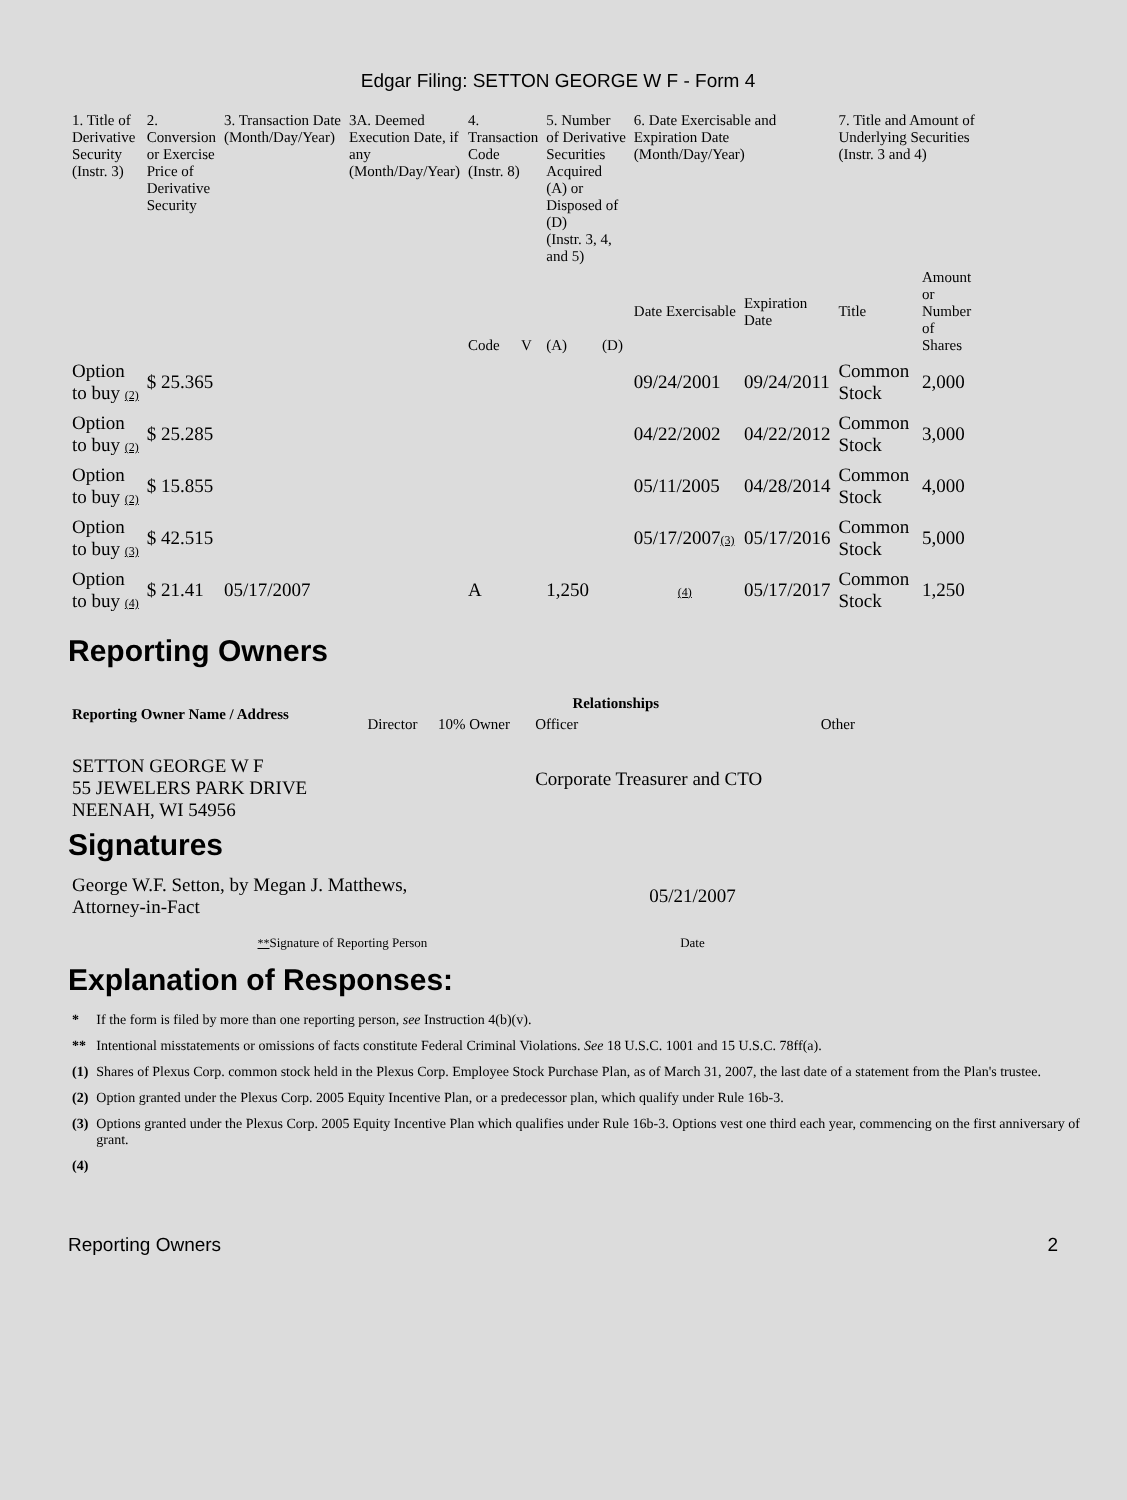Edgar Filing: SETTON GEORGE W F - Form 4
| 1. Title of Derivative Security (Instr. 3) | 2. Conversion or Exercise Price of Derivative Security | 3. Transaction Date (Month/Day/Year) | 3A. Deemed Execution Date, if any (Month/Day/Year) | 4. Transaction Code (Instr. 8) | | 5. Number of Derivative Securities Acquired (A) or Disposed of (D) (Instr. 3, 4, and 5) | | 6. Date Exercisable and Expiration Date (Month/Day/Year) | | 7. Title and Amount of Underlying Securities (Instr. 3 and 4) | |
| | | | | Code | V | (A) | (D) | Date Exercisable | Expiration Date | Title | Amount or Number of Shares |
| Option to buy (2) | $ 25.365 | | | | | | | 09/24/2001 | 09/24/2011 | Common Stock | 2,000 |
| Option to buy (2) | $ 25.285 | | | | | | | 04/22/2002 | 04/22/2012 | Common Stock | 3,000 |
| Option to buy (2) | $ 15.855 | | | | | | | 05/11/2005 | 04/28/2014 | Common Stock | 4,000 |
| Option to buy (3) | $ 42.515 | | | | | | | 05/17/2007 (3) | 05/17/2016 | Common Stock | 5,000 |
| Option to buy (4) | $ 21.41 | 05/17/2007 | | A | | 1,250 | | (4) | 05/17/2017 | Common Stock | 1,250 |
Reporting Owners
| Reporting Owner Name / Address | Relationships | | | |
| --- | --- | --- | --- | --- |
| | Director | 10% Owner | Officer | Other |
| SETTON GEORGE W F 55 JEWELERS PARK DRIVE NEENAH, WI 54956 | | | Corporate Treasurer and CTO | |
Signatures
| George W.F. Setton, by Megan J. Matthews, Attorney-in-Fact | 05/21/2007 |
| ** Signature of Reporting Person | Date |
Explanation of Responses:
| * | If the form is filed by more than one reporting person, see Instruction 4(b)(v). |
| ** | Intentional misstatements or omissions of facts constitute Federal Criminal Violations. See 18 U.S.C. 1001 and 15 U.S.C. 78ff(a). |
| (1) | Shares of Plexus Corp. common stock held in the Plexus Corp. Employee Stock Purchase Plan, as of March 31, 2007, the last date of a statement from the Plan's trustee. |
| (2) | Option granted under the Plexus Corp. 2005 Equity Incentive Plan, or a predecessor plan, which qualify under Rule 16b-3. |
| (3) | Options granted under the Plexus Corp. 2005 Equity Incentive Plan which qualifies under Rule 16b-3. Options vest one third each year, commencing on the first anniversary of grant. |
| (4) | |
Reporting Owners 2